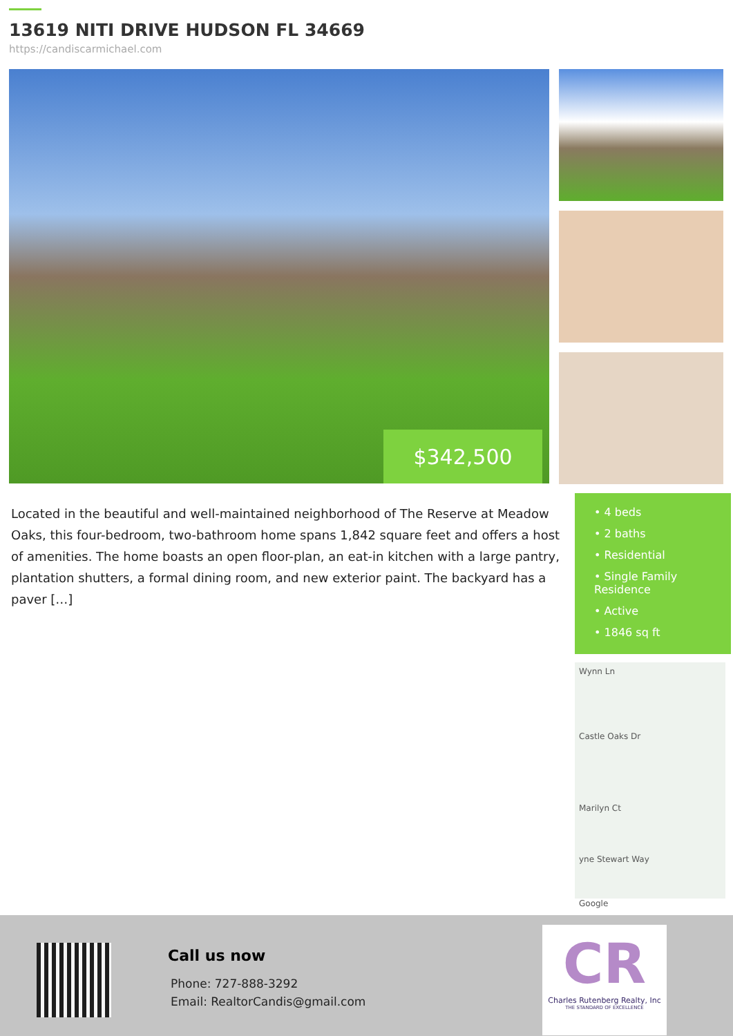13619 NITI DRIVE HUDSON FL 34669
https://candiscarmichael.com
$342,500
Located in the beautiful and well-maintained neighborhood of The Reserve at Meadow Oaks, this four-bedroom, two-bathroom home spans 1,842 square feet and offers a host of amenities. The home boasts an open floor-plan, an eat-in kitchen with a large pantry, plantation shutters, a formal dining room, and new exterior paint. The backyard has a paver […]
• 4 beds
• 2 baths
• Residential
• Single Family Residence
• Active
• 1846 sq ft
Wynn Ln
Castle Oaks Dr
Marilyn Ct
yne Stewart Way
Google
Call us now
Phone: 727-888-3292
Email: RealtorCandis@gmail.com
CR
Charles Rutenberg Realty, Inc
THE STANDARD OF EXCELLENCE